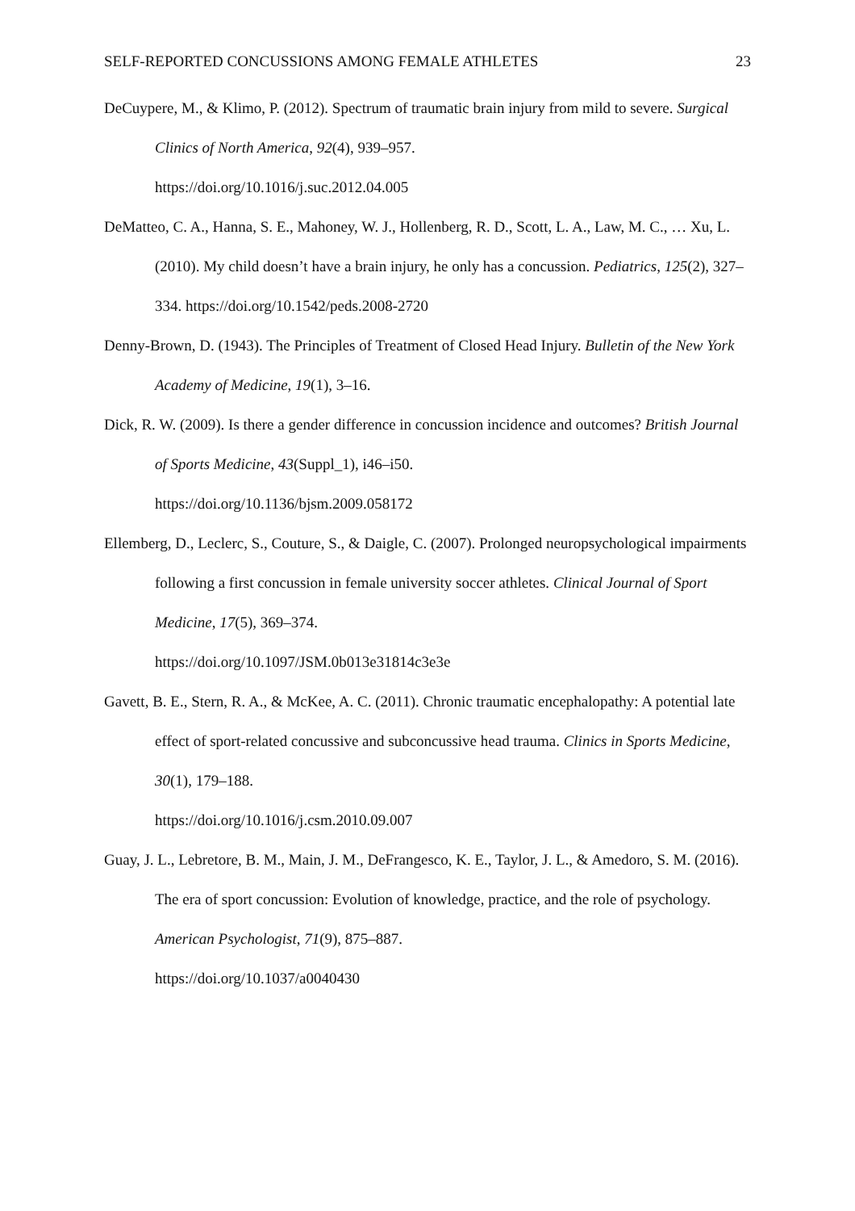SELF-REPORTED CONCUSSIONS AMONG FEMALE ATHLETES 23
DeCuypere, M., & Klimo, P. (2012). Spectrum of traumatic brain injury from mild to severe. Surgical Clinics of North America, 92(4), 939–957.
https://doi.org/10.1016/j.suc.2012.04.005
DeMatteo, C. A., Hanna, S. E., Mahoney, W. J., Hollenberg, R. D., Scott, L. A., Law, M. C., … Xu, L. (2010). My child doesn’t have a brain injury, he only has a concussion. Pediatrics, 125(2), 327–334. https://doi.org/10.1542/peds.2008-2720
Denny-Brown, D. (1943). The Principles of Treatment of Closed Head Injury. Bulletin of the New York Academy of Medicine, 19(1), 3–16.
Dick, R. W. (2009). Is there a gender difference in concussion incidence and outcomes? British Journal of Sports Medicine, 43(Suppl_1), i46–i50.
https://doi.org/10.1136/bjsm.2009.058172
Ellemberg, D., Leclerc, S., Couture, S., & Daigle, C. (2007). Prolonged neuropsychological impairments following a first concussion in female university soccer athletes. Clinical Journal of Sport Medicine, 17(5), 369–374.
https://doi.org/10.1097/JSM.0b013e31814c3e3e
Gavett, B. E., Stern, R. A., & McKee, A. C. (2011). Chronic traumatic encephalopathy: A potential late effect of sport-related concussive and subconcussive head trauma. Clinics in Sports Medicine, 30(1), 179–188.
https://doi.org/10.1016/j.csm.2010.09.007
Guay, J. L., Lebretore, B. M., Main, J. M., DeFrangesco, K. E., Taylor, J. L., & Amedoro, S. M. (2016). The era of sport concussion: Evolution of knowledge, practice, and the role of psychology. American Psychologist, 71(9), 875–887.
https://doi.org/10.1037/a0040430